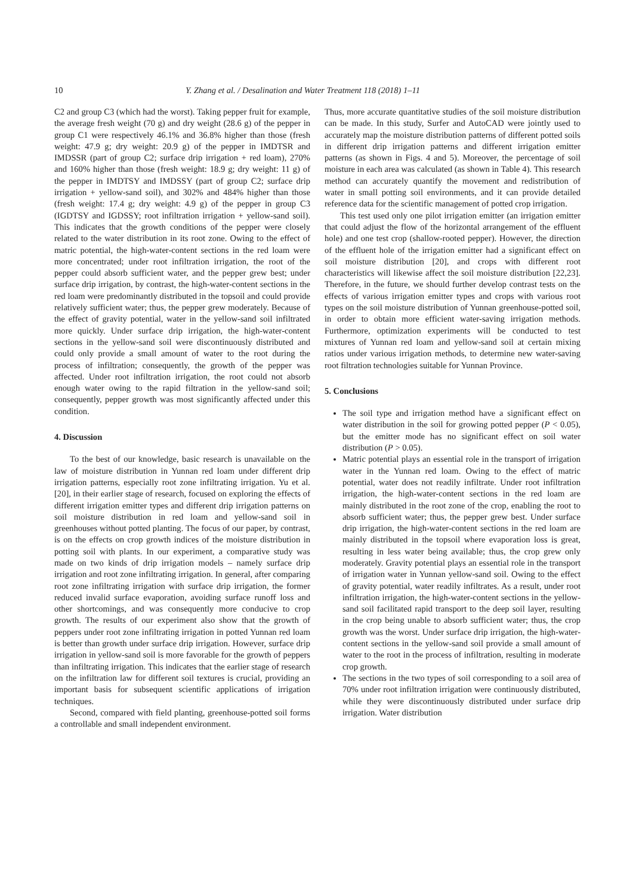10 Y. Zhang et al. / Desalination and Water Treatment 118 (2018) 1–11
C2 and group C3 (which had the worst). Taking pepper fruit for example, the average fresh weight (70 g) and dry weight (28.6 g) of the pepper in group C1 were respectively 46.1% and 36.8% higher than those (fresh weight: 47.9 g; dry weight: 20.9 g) of the pepper in IMDTSR and IMDSSR (part of group C2; surface drip irrigation + red loam), 270% and 160% higher than those (fresh weight: 18.9 g; dry weight: 11 g) of the pepper in IMDTSY and IMDSSY (part of group C2; surface drip irrigation + yellow-sand soil), and 302% and 484% higher than those (fresh weight: 17.4 g; dry weight: 4.9 g) of the pepper in group C3 (IGDTSY and IGDSSY; root infiltration irrigation + yellow-sand soil). This indicates that the growth conditions of the pepper were closely related to the water distribution in its root zone. Owing to the effect of matric potential, the high-water-content sections in the red loam were more concentrated; under root infiltration irrigation, the root of the pepper could absorb sufficient water, and the pepper grew best; under surface drip irrigation, by contrast, the high-water-content sections in the red loam were predominantly distributed in the topsoil and could provide relatively sufficient water; thus, the pepper grew moderately. Because of the effect of gravity potential, water in the yellow-sand soil infiltrated more quickly. Under surface drip irrigation, the high-water-content sections in the yellow-sand soil were discontinuously distributed and could only provide a small amount of water to the root during the process of infiltration; consequently, the growth of the pepper was affected. Under root infiltration irrigation, the root could not absorb enough water owing to the rapid filtration in the yellow-sand soil; consequently, pepper growth was most significantly affected under this condition.
4. Discussion
To the best of our knowledge, basic research is unavailable on the law of moisture distribution in Yunnan red loam under different drip irrigation patterns, especially root zone infiltrating irrigation. Yu et al. [20], in their earlier stage of research, focused on exploring the effects of different irrigation emitter types and different drip irrigation patterns on soil moisture distribution in red loam and yellow-sand soil in greenhouses without potted planting. The focus of our paper, by contrast, is on the effects on crop growth indices of the moisture distribution in potting soil with plants. In our experiment, a comparative study was made on two kinds of drip irrigation models – namely surface drip irrigation and root zone infiltrating irrigation. In general, after comparing root zone infiltrating irrigation with surface drip irrigation, the former reduced invalid surface evaporation, avoiding surface runoff loss and other shortcomings, and was consequently more conducive to crop growth. The results of our experiment also show that the growth of peppers under root zone infiltrating irrigation in potted Yunnan red loam is better than growth under surface drip irrigation. However, surface drip irrigation in yellow-sand soil is more favorable for the growth of peppers than infiltrating irrigation. This indicates that the earlier stage of research on the infiltration law for different soil textures is crucial, providing an important basis for subsequent scientific applications of irrigation techniques.
Second, compared with field planting, greenhouse-potted soil forms a controllable and small independent environment.
Thus, more accurate quantitative studies of the soil moisture distribution can be made. In this study, Surfer and AutoCAD were jointly used to accurately map the moisture distribution patterns of different potted soils in different drip irrigation patterns and different irrigation emitter patterns (as shown in Figs. 4 and 5). Moreover, the percentage of soil moisture in each area was calculated (as shown in Table 4). This research method can accurately quantify the movement and redistribution of water in small potting soil environments, and it can provide detailed reference data for the scientific management of potted crop irrigation.
This test used only one pilot irrigation emitter (an irrigation emitter that could adjust the flow of the horizontal arrangement of the effluent hole) and one test crop (shallow-rooted pepper). However, the direction of the effluent hole of the irrigation emitter had a significant effect on soil moisture distribution [20], and crops with different root characteristics will likewise affect the soil moisture distribution [22,23]. Therefore, in the future, we should further develop contrast tests on the effects of various irrigation emitter types and crops with various root types on the soil moisture distribution of Yunnan greenhouse-potted soil, in order to obtain more efficient water-saving irrigation methods. Furthermore, optimization experiments will be conducted to test mixtures of Yunnan red loam and yellow-sand soil at certain mixing ratios under various irrigation methods, to determine new water-saving root filtration technologies suitable for Yunnan Province.
5. Conclusions
The soil type and irrigation method have a significant effect on water distribution in the soil for growing potted pepper (P < 0.05), but the emitter mode has no significant effect on soil water distribution (P > 0.05).
Matric potential plays an essential role in the transport of irrigation water in the Yunnan red loam. Owing to the effect of matric potential, water does not readily infiltrate. Under root infiltration irrigation, the high-water-content sections in the red loam are mainly distributed in the root zone of the crop, enabling the root to absorb sufficient water; thus, the pepper grew best. Under surface drip irrigation, the high-water-content sections in the red loam are mainly distributed in the topsoil where evaporation loss is great, resulting in less water being available; thus, the crop grew only moderately. Gravity potential plays an essential role in the transport of irrigation water in Yunnan yellow-sand soil. Owing to the effect of gravity potential, water readily infiltrates. As a result, under root infiltration irrigation, the high-water-content sections in the yellow-sand soil facilitated rapid transport to the deep soil layer, resulting in the crop being unable to absorb sufficient water; thus, the crop growth was the worst. Under surface drip irrigation, the high-water-content sections in the yellow-sand soil provide a small amount of water to the root in the process of infiltration, resulting in moderate crop growth.
The sections in the two types of soil corresponding to a soil area of 70% under root infiltration irrigation were continuously distributed, while they were discontinuously distributed under surface drip irrigation. Water distribution